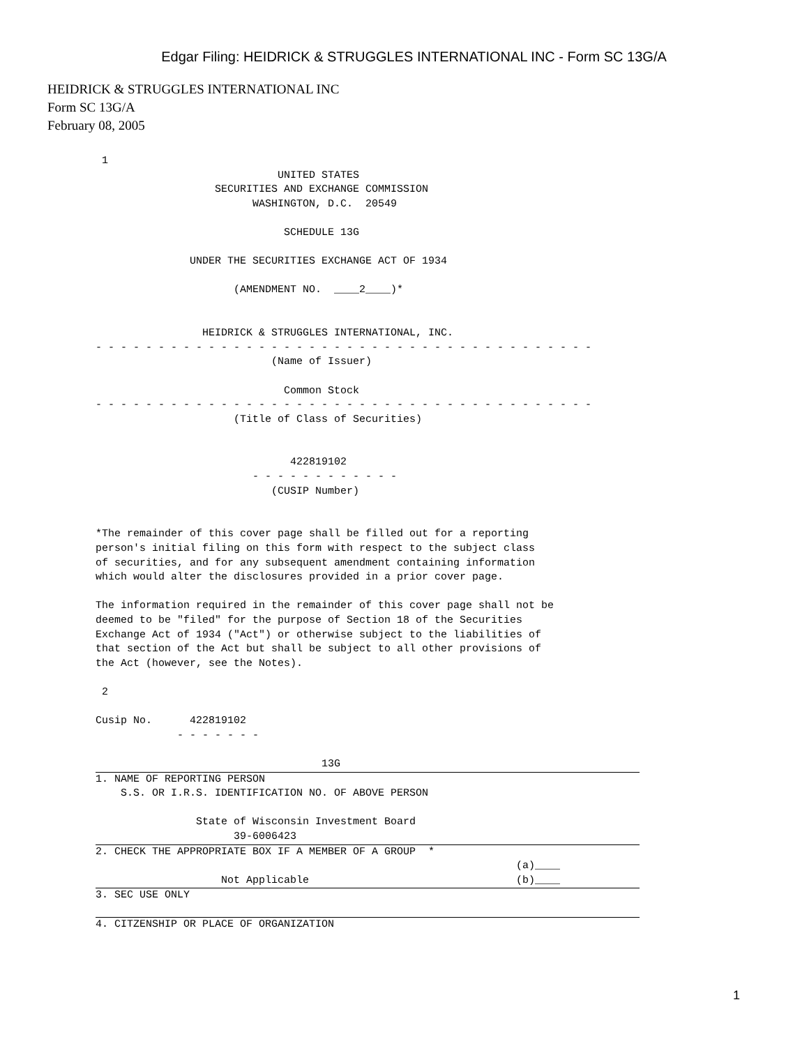Edgar Filing: HEIDRICK & STRUGGLES INTERNATIONAL INC - Form SC 13G/A
HEIDRICK & STRUGGLES INTERNATIONAL INC
Form SC 13G/A
February 08, 2005
 1
                             UNITED STATES
                   SECURITIES AND EXCHANGE COMMISSION
                         WASHINGTON, D.C.  20549

                              SCHEDULE 13G

               UNDER THE SECURITIES EXCHANGE ACT OF 1934

                      (AMENDMENT NO.  ____2____)*


                 HEIDRICK & STRUGGLES INTERNATIONAL, INC.
- - - - - - - - - - - - - - - - - - - - - - - - - - - - - - - - - - - - - - - -
                            (Name of Issuer)

                              Common Stock
- - - - - - - - - - - - - - - - - - - - - - - - - - - - - - - - - - - - - - - -
                      (Title of Class of Securities)


                               422819102
                         - - - - - - - - - - - -
                            (CUSIP Number)


*The remainder of this cover page shall be filled out for a reporting
person's initial filing on this form with respect to the subject class
of securities, and for any subsequent amendment containing information
which would alter the disclosures provided in a prior cover page.

The information required in the remainder of this cover page shall not be
deemed to be "filed" for the purpose of Section 18 of the Securities
Exchange Act of 1934 ("Act") or otherwise subject to the liabilities of
that section of the Act but shall be subject to all other provisions of
the Act (however, see the Notes).

 2

Cusip No.      422819102
             - - - - - - -

                                    13G
1. NAME OF REPORTING PERSON
    S.S. OR I.R.S. IDENTIFICATION NO. OF ABOVE PERSON

                State of Wisconsin Investment Board
                      39-6006423
2. CHECK THE APPROPRIATE BOX IF A MEMBER OF A GROUP  *
                                                                   (a)____
                    Not Applicable                                 (b)____
3. SEC USE ONLY

4. CITZENSHIP OR PLACE OF ORGANIZATION
1